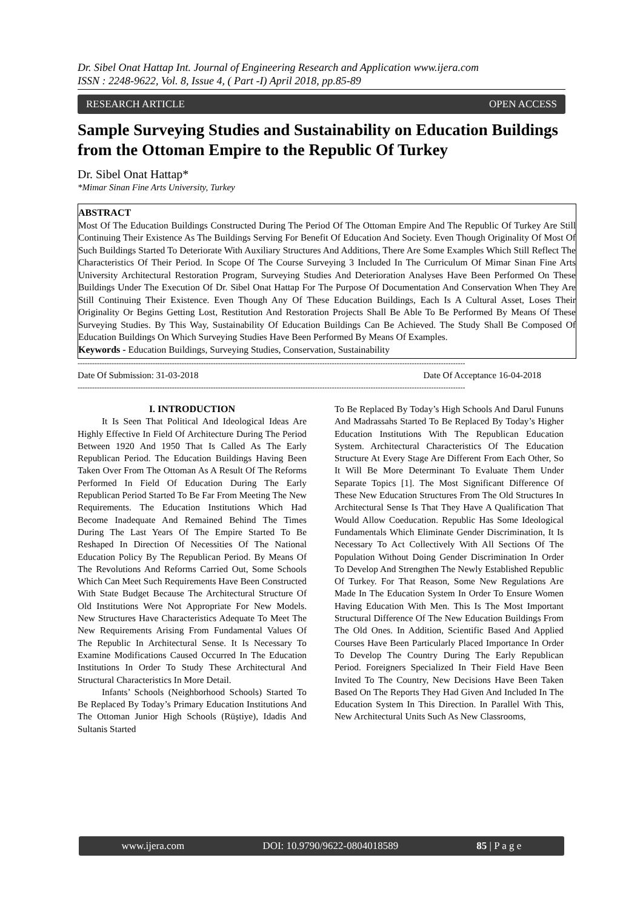Dr. Sibel Onat Hattap Int. Journal of Engineering Research and Application www.ijera.com
ISSN : 2248-9622, Vol. 8, Issue 4, ( Part -I) April 2018, pp.85-89
RESEARCH ARTICLE OPEN ACCESS
Sample Surveying Studies and Sustainability on Education Buildings from the Ottoman Empire to the Republic Of Turkey
Dr. Sibel Onat Hattap*
*Mimar Sinan Fine Arts University, Turkey
ABSTRACT
Most Of The Education Buildings Constructed During The Period Of The Ottoman Empire And The Republic Of Turkey Are Still Continuing Their Existence As The Buildings Serving For Benefit Of Education And Society. Even Though Originality Of Most Of Such Buildings Started To Deteriorate With Auxiliary Structures And Additions, There Are Some Examples Which Still Reflect The Characteristics Of Their Period. In Scope Of The Course Surveying 3 Included In The Curriculum Of Mimar Sinan Fine Arts University Architectural Restoration Program, Surveying Studies And Deterioration Analyses Have Been Performed On These Buildings Under The Execution Of Dr. Sibel Onat Hattap For The Purpose Of Documentation And Conservation When They Are Still Continuing Their Existence. Even Though Any Of These Education Buildings, Each Is A Cultural Asset, Loses Their Originality Or Begins Getting Lost, Restitution And Restoration Projects Shall Be Able To Be Performed By Means Of These Surveying Studies. By This Way, Sustainability Of Education Buildings Can Be Achieved. The Study Shall Be Composed Of Education Buildings On Which Surveying Studies Have Been Performed By Means Of Examples.
Keywords - Education Buildings, Surveying Studies, Conservation, Sustainability
----------------------------------------------------------------------------------------------------------------------------------------------------------------
Date Of Submission: 31-03-2018 Date Of Acceptance 16-04-2018
----------------------------------------------------------------------------------------------------------------------------------------------------------------
I. INTRODUCTION
It Is Seen That Political And Ideological Ideas Are Highly Effective In Field Of Architecture During The Period Between 1920 And 1950 That Is Called As The Early Republican Period. The Education Buildings Having Been Taken Over From The Ottoman As A Result Of The Reforms Performed In Field Of Education During The Early Republican Period Started To Be Far From Meeting The New Requirements. The Education Institutions Which Had Become Inadequate And Remained Behind The Times During The Last Years Of The Empire Started To Be Reshaped In Direction Of Necessities Of The National Education Policy By The Republican Period. By Means Of The Revolutions And Reforms Carried Out, Some Schools Which Can Meet Such Requirements Have Been Constructed With State Budget Because The Architectural Structure Of Old Institutions Were Not Appropriate For New Models. New Structures Have Characteristics Adequate To Meet The New Requirements Arising From Fundamental Values Of The Republic In Architectural Sense. It Is Necessary To Examine Modifications Caused Occurred In The Education Institutions In Order To Study These Architectural And Structural Characteristics In More Detail.
Infants’ Schools (Neighborhood Schools) Started To Be Replaced By Today’s Primary Education Institutions And The Ottoman Junior High Schools (Rüştiye), Idadis And Sultanis Started
To Be Replaced By Today’s High Schools And Darul Fununs And Madrassahs Started To Be Replaced By Today’s Higher Education Institutions With The Republican Education System. Architectural Characteristics Of The Education Structure At Every Stage Are Different From Each Other, So It Will Be More Determinant To Evaluate Them Under Separate Topics [1]. The Most Significant Difference Of These New Education Structures From The Old Structures In Architectural Sense Is That They Have A Qualification That Would Allow Coeducation. Republic Has Some Ideological Fundamentals Which Eliminate Gender Discrimination, It Is Necessary To Act Collectively With All Sections Of The Population Without Doing Gender Discrimination In Order To Develop And Strengthen The Newly Established Republic Of Turkey. For That Reason, Some New Regulations Are Made In The Education System In Order To Ensure Women Having Education With Men. This Is The Most Important Structural Difference Of The New Education Buildings From The Old Ones. In Addition, Scientific Based And Applied Courses Have Been Particularly Placed Importance In Order To Develop The Country During The Early Republican Period. Foreigners Specialized In Their Field Have Been Invited To The Country, New Decisions Have Been Taken Based On The Reports They Had Given And Included In The Education System In This Direction. In Parallel With This, New Architectural Units Such As New Classrooms,
www.ijera.com DOI: 10.9790/9622-0804018589 85 | P a g e